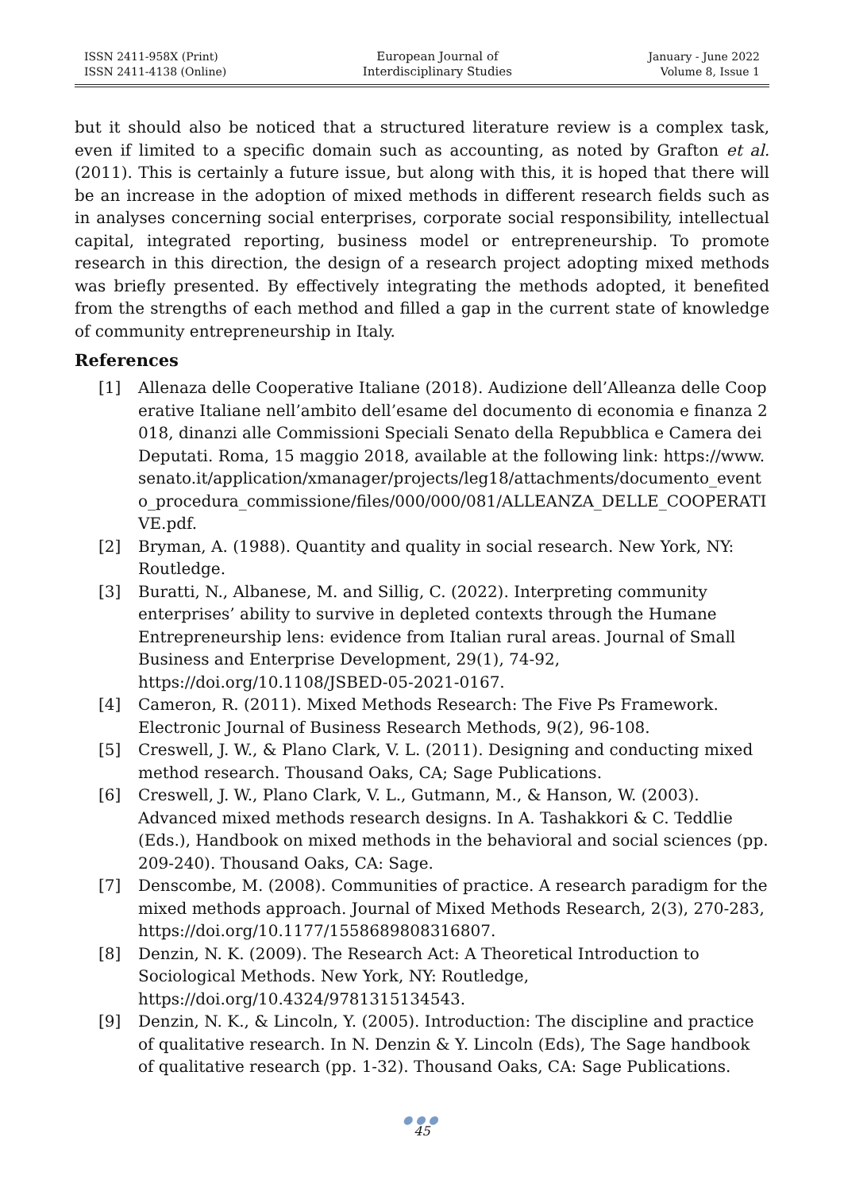ISSN 2411-958X (Print)
ISSN 2411-4138 (Online)
European Journal of
Interdisciplinary Studies
January - June 2022
Volume 8, Issue 1
but it should also be noticed that a structured literature review is a complex task, even if limited to a specific domain such as accounting, as noted by Grafton et al. (2011). This is certainly a future issue, but along with this, it is hoped that there will be an increase in the adoption of mixed methods in different research fields such as in analyses concerning social enterprises, corporate social responsibility, intellectual capital, integrated reporting, business model or entrepreneurship. To promote research in this direction, the design of a research project adopting mixed methods was briefly presented. By effectively integrating the methods adopted, it benefited from the strengths of each method and filled a gap in the current state of knowledge of community entrepreneurship in Italy.
References
[1] Allenaza delle Cooperative Italiane (2018). Audizione dell’Alleanza delle Cooperative Italiane nell’ambito dell’esame del documento di economia e finanza 2018, dinanzi alle Commissioni Speciali Senato della Repubblica e Camera dei Deputati. Roma, 15 maggio 2018, available at the following link: https://www.senato.it/application/xmanager/projects/leg18/attachments/documento_evento_procedura_commissione/files/000/000/081/ALLEANZA_DELLE_COOPERATIVE.pdf.
[2] Bryman, A. (1988). Quantity and quality in social research. New York, NY: Routledge.
[3] Buratti, N., Albanese, M. and Sillig, C. (2022). Interpreting community enterprises’ ability to survive in depleted contexts through the Humane Entrepreneurship lens: evidence from Italian rural areas. Journal of Small Business and Enterprise Development, 29(1), 74-92, https://doi.org/10.1108/JSBED-05-2021-0167.
[4] Cameron, R. (2011). Mixed Methods Research: The Five Ps Framework. Electronic Journal of Business Research Methods, 9(2), 96-108.
[5] Creswell, J. W., & Plano Clark, V. L. (2011). Designing and conducting mixed method research. Thousand Oaks, CA; Sage Publications.
[6] Creswell, J. W., Plano Clark, V. L., Gutmann, M., & Hanson, W. (2003). Advanced mixed methods research designs. In A. Tashakkori & C. Teddlie (Eds.), Handbook on mixed methods in the behavioral and social sciences (pp. 209-240). Thousand Oaks, CA: Sage.
[7] Denscombe, M. (2008). Communities of practice. A research paradigm for the mixed methods approach. Journal of Mixed Methods Research, 2(3), 270-283, https://doi.org/10.1177/1558689808316807.
[8] Denzin, N. K. (2009). The Research Act: A Theoretical Introduction to Sociological Methods. New York, NY: Routledge, https://doi.org/10.4324/9781315134543.
[9] Denzin, N. K., & Lincoln, Y. (2005). Introduction: The discipline and practice of qualitative research. In N. Denzin & Y. Lincoln (Eds), The Sage handbook of qualitative research (pp. 1-32). Thousand Oaks, CA: Sage Publications.
●●●
45